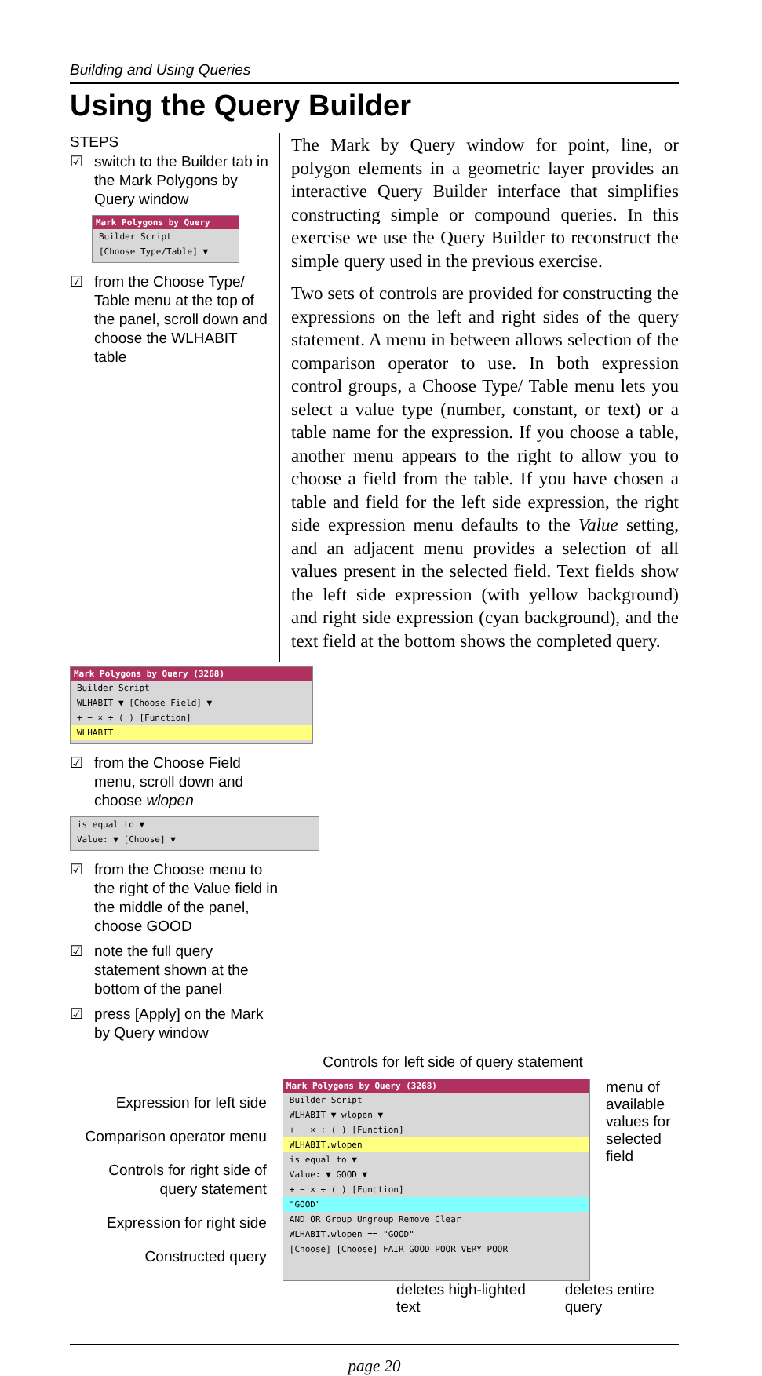Building and Using Queries
Using the Query Builder
STEPS
☑ switch to the Builder tab in the Mark Polygons by Query window
Mark Polygons by Query
Builder Script
[Choose Type/Table] ▼
☑ from the Choose Type/ Table menu at the top of the panel, scroll down and choose the WLHABIT table
The Mark by Query window for point, line, or polygon elements in a geometric layer provides an interactive Query Builder interface that simplifies constructing simple or compound queries. In this exercise we use the Query Builder to reconstruct the simple query used in the previous exercise.
Two sets of controls are provided for constructing the expressions on the left and right sides of the query statement. A menu in between allows selection of the comparison operator to use. In both expression control groups, a Choose Type/ Table menu lets you select a value type (number, constant, or text) or a table name for the expression. If you choose a table, another menu appears to the right to allow you to choose a field from the table. If you have chosen a table and field for the left side expression, the right side expression menu defaults to the Value setting, and an adjacent menu provides a selection of all values present in the selected field. Text fields show the left side expression (with yellow background) and right side expression (cyan background), and the text field at the bottom shows the completed query.
Mark Polygons by Query (3268)
Builder Script
WLHABIT ▼ [Choose Field] ▼
+ − × ÷ ( ) [Function]
WLHABIT
☑ from the Choose Field menu, scroll down and choose wlopen
is equal to ▼
Value: ▼ [Choose] ▼
☑ from the Choose menu to the right of the Value field in the middle of the panel, choose GOOD
☑ note the full query statement shown at the bottom of the panel
☑ press [Apply] on the Mark by Query window
Controls for left side of query statement
Expression for left side
Comparison operator menu
Controls for right side of query statement
Expression for right side
Constructed query
Mark Polygons by Query (3268)
Builder Script
WLHABIT ▼ wlopen ▼
+ − × ÷ ( ) [Function]
WLHABIT.wlopen
is equal to ▼
Value: ▼ GOOD ▼
+ − × ÷ ( ) [Function]
"GOOD"
AND OR Group Ungroup Remove Clear
WLHABIT.wlopen == "GOOD"
[Choose] [Choose] FAIR GOOD POOR VERY POOR
menu of available values for selected field
deletes high-lighted text deletes entire query
page 20